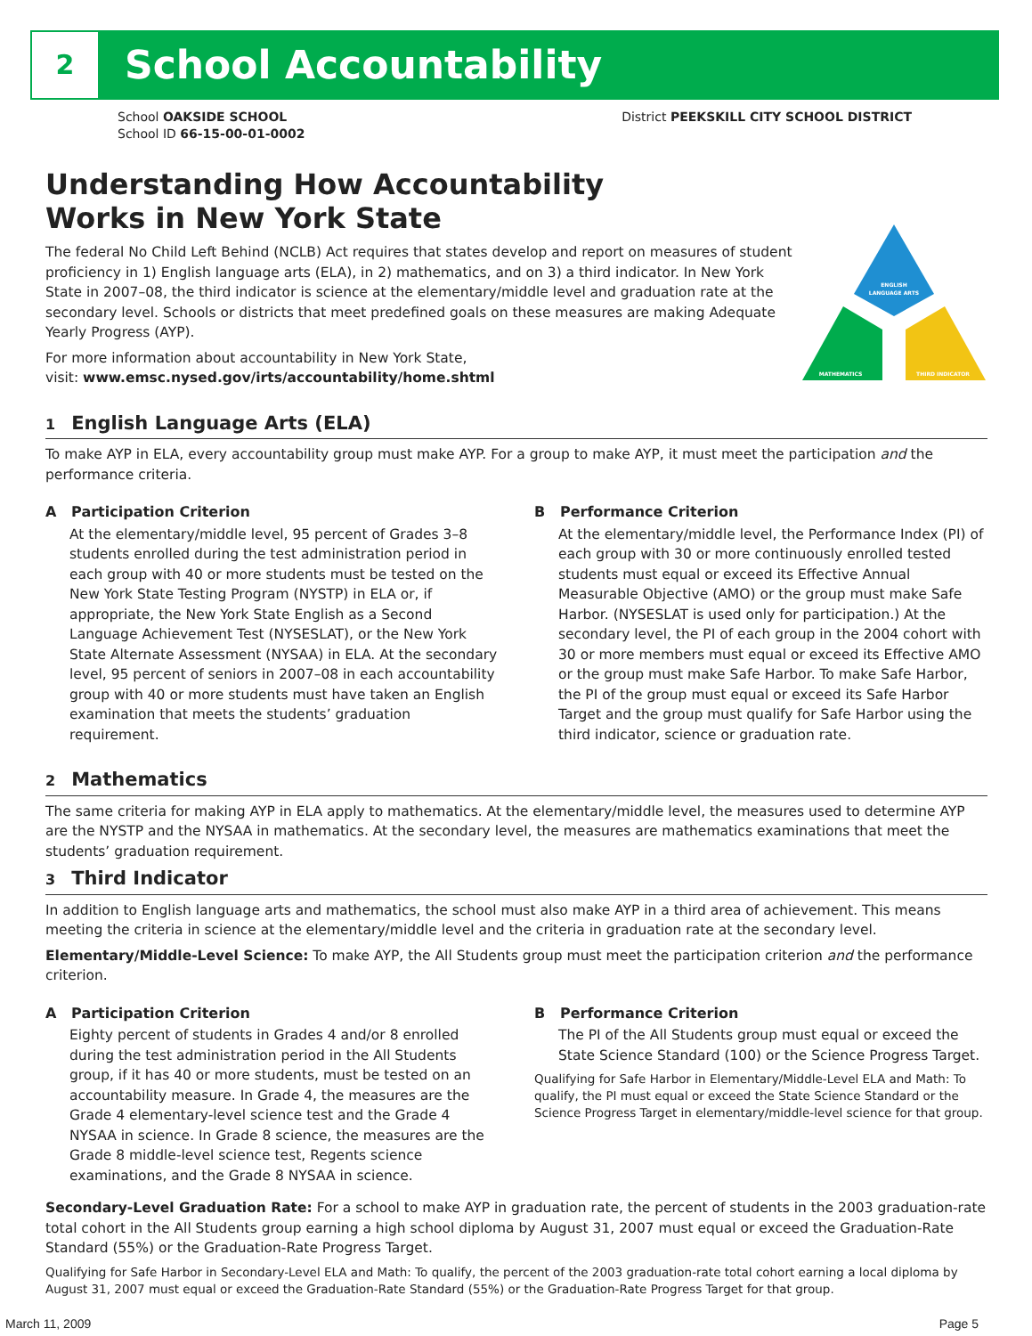2
School Accountability
School OAKSIDE SCHOOL
School ID 66-15-00-01-0002
District PEEKSKILL CITY SCHOOL DISTRICT
Understanding How Accountability
Works in New York State
The federal No Child Left Behind (NCLB) Act requires that states develop and report on measures of student proficiency in 1) English language arts (ELA), in 2) mathematics, and on 3) a third indicator. In New York State in 2007–08, the third indicator is science at the elementary/middle level and graduation rate at the secondary level. Schools or districts that meet predefined goals on these measures are making Adequate Yearly Progress (AYP).
For more information about accountability in New York State,
visit: www.emsc.nysed.gov/irts/accountability/home.shtml
ENGLISH
LANGUAGE ARTS
MATHEMATICS
THIRD INDICATOR
1 English Language Arts (ELA)
To make AYP in ELA, every accountability group must make AYP. For a group to make AYP, it must meet the participation and the performance criteria.
A Participation Criterion
At the elementary/middle level, 95 percent of Grades 3–8 students enrolled during the test administration period in each group with 40 or more students must be tested on the New York State Testing Program (NYSTP) in ELA or, if appropriate, the New York State English as a Second Language Achievement Test (NYSESLAT), or the New York State Alternate Assessment (NYSAA) in ELA. At the secondary level, 95 percent of seniors in 2007–08 in each accountability group with 40 or more students must have taken an English examination that meets the students’ graduation requirement.
B Performance Criterion
At the elementary/middle level, the Performance Index (PI) of each group with 30 or more continuously enrolled tested students must equal or exceed its Effective Annual Measurable Objective (AMO) or the group must make Safe Harbor. (NYSESLAT is used only for participation.) At the secondary level, the PI of each group in the 2004 cohort with 30 or more members must equal or exceed its Effective AMO or the group must make Safe Harbor. To make Safe Harbor, the PI of the group must equal or exceed its Safe Harbor Target and the group must qualify for Safe Harbor using the third indicator, science or graduation rate.
2 Mathematics
The same criteria for making AYP in ELA apply to mathematics. At the elementary/middle level, the measures used to determine AYP are the NYSTP and the NYSAA in mathematics. At the secondary level, the measures are mathematics examinations that meet the students’ graduation requirement.
3 Third Indicator
In addition to English language arts and mathematics, the school must also make AYP in a third area of achievement. This means meeting the criteria in science at the elementary/middle level and the criteria in graduation rate at the secondary level.
Elementary/Middle-Level Science: To make AYP, the All Students group must meet the participation criterion and the performance criterion.
A Participation Criterion
Eighty percent of students in Grades 4 and/or 8 enrolled during the test administration period in the All Students group, if it has 40 or more students, must be tested on an accountability measure. In Grade 4, the measures are the Grade 4 elementary-level science test and the Grade 4 NYSAA in science. In Grade 8 science, the measures are the Grade 8 middle-level science test, Regents science examinations, and the Grade 8 NYSAA in science.
B Performance Criterion
The PI of the All Students group must equal or exceed the State Science Standard (100) or the Science Progress Target.
Qualifying for Safe Harbor in Elementary/Middle-Level ELA and Math: To qualify, the PI must equal or exceed the State Science Standard or the Science Progress Target in elementary/middle-level science for that group.
Secondary-Level Graduation Rate: For a school to make AYP in graduation rate, the percent of students in the 2003 graduation-rate total cohort in the All Students group earning a high school diploma by August 31, 2007 must equal or exceed the Graduation-Rate Standard (55%) or the Graduation-Rate Progress Target.
Qualifying for Safe Harbor in Secondary-Level ELA and Math: To qualify, the percent of the 2003 graduation-rate total cohort earning a local diploma by August 31, 2007 must equal or exceed the Graduation-Rate Standard (55%) or the Graduation-Rate Progress Target for that group.
March 11, 2009 Page 5